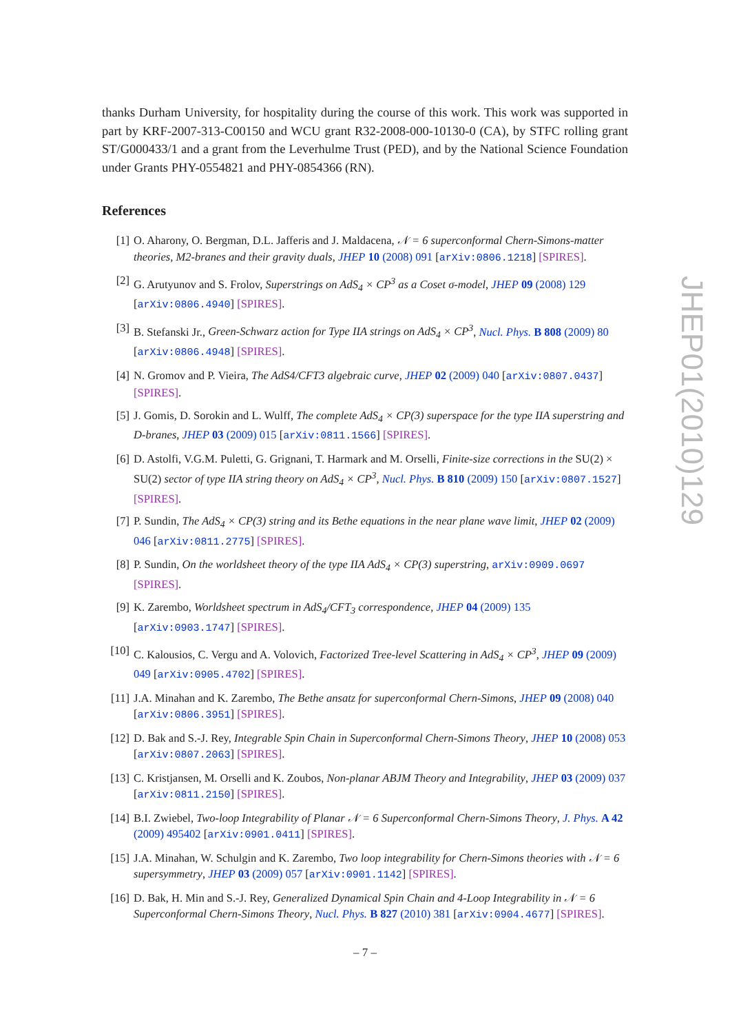thanks Durham University, for hospitality during the course of this work. This work was supported in part by KRF-2007-313-C00150 and WCU grant R32-2008-000-10130-0 (CA), by STFC rolling grant ST/G000433/1 and a grant from the Leverhulme Trust (PED), and by the National Science Foundation under Grants PHY-0554821 and PHY-0854366 (RN).
References
[1] O. Aharony, O. Bergman, D.L. Jafferis and J. Maldacena, 𝒩 = 6 superconformal Chern-Simons-matter theories, M2-branes and their gravity duals, JHEP 10 (2008) 091 [arXiv:0806.1218] [SPIRES].
[2] G. Arutyunov and S. Frolov, Superstrings on AdS<sub>4</sub> × CP<sup>3</sup> as a Coset σ-model, JHEP 09 (2008) 129 [arXiv:0806.4940] [SPIRES].
[3] B. Stefanski Jr., Green-Schwarz action for Type IIA strings on AdS<sub>4</sub> × CP<sup>3</sup>, Nucl. Phys. B 808 (2009) 80 [arXiv:0806.4948] [SPIRES].
[4] N. Gromov and P. Vieira, The AdS4/CFT3 algebraic curve, JHEP 02 (2009) 040 [arXiv:0807.0437] [SPIRES].
[5] J. Gomis, D. Sorokin and L. Wulff, The complete AdS<sub>4</sub> × CP(3) superspace for the type IIA superstring and D-branes, JHEP 03 (2009) 015 [arXiv:0811.1566] [SPIRES].
[6] D. Astolfi, V.G.M. Puletti, G. Grignani, T. Harmark and M. Orselli, Finite-size corrections in the SU(2) × SU(2) sector of type IIA string theory on AdS<sub>4</sub> × CP<sup>3</sup>, Nucl. Phys. B 810 (2009) 150 [arXiv:0807.1527] [SPIRES].
[7] P. Sundin, The AdS<sub>4</sub> × CP(3) string and its Bethe equations in the near plane wave limit, JHEP 02 (2009) 046 [arXiv:0811.2775] [SPIRES].
[8] P. Sundin, On the worldsheet theory of the type IIA AdS<sub>4</sub> × CP(3) superstring, arXiv:0909.0697 [SPIRES].
[9] K. Zarembo, Worldsheet spectrum in AdS<sub>4</sub>/CFT<sub>3</sub> correspondence, JHEP 04 (2009) 135 [arXiv:0903.1747] [SPIRES].
[10] C. Kalousios, C. Vergu and A. Volovich, Factorized Tree-level Scattering in AdS<sub>4</sub> × CP<sup>3</sup>, JHEP 09 (2009) 049 [arXiv:0905.4702] [SPIRES].
[11] J.A. Minahan and K. Zarembo, The Bethe ansatz for superconformal Chern-Simons, JHEP 09 (2008) 040 [arXiv:0806.3951] [SPIRES].
[12] D. Bak and S.-J. Rey, Integrable Spin Chain in Superconformal Chern-Simons Theory, JHEP 10 (2008) 053 [arXiv:0807.2063] [SPIRES].
[13] C. Kristjansen, M. Orselli and K. Zoubos, Non-planar ABJM Theory and Integrability, JHEP 03 (2009) 037 [arXiv:0811.2150] [SPIRES].
[14] B.I. Zwiebel, Two-loop Integrability of Planar 𝒩 = 6 Superconformal Chern-Simons Theory, J. Phys. A 42 (2009) 495402 [arXiv:0901.0411] [SPIRES].
[15] J.A. Minahan, W. Schulgin and K. Zarembo, Two loop integrability for Chern-Simons theories with 𝒩 = 6 supersymmetry, JHEP 03 (2009) 057 [arXiv:0901.1142] [SPIRES].
[16] D. Bak, H. Min and S.-J. Rey, Generalized Dynamical Spin Chain and 4-Loop Integrability in 𝒩 = 6 Superconformal Chern-Simons Theory, Nucl. Phys. B 827 (2010) 381 [arXiv:0904.4677] [SPIRES].
JHEP01(2010)129
– 7 –